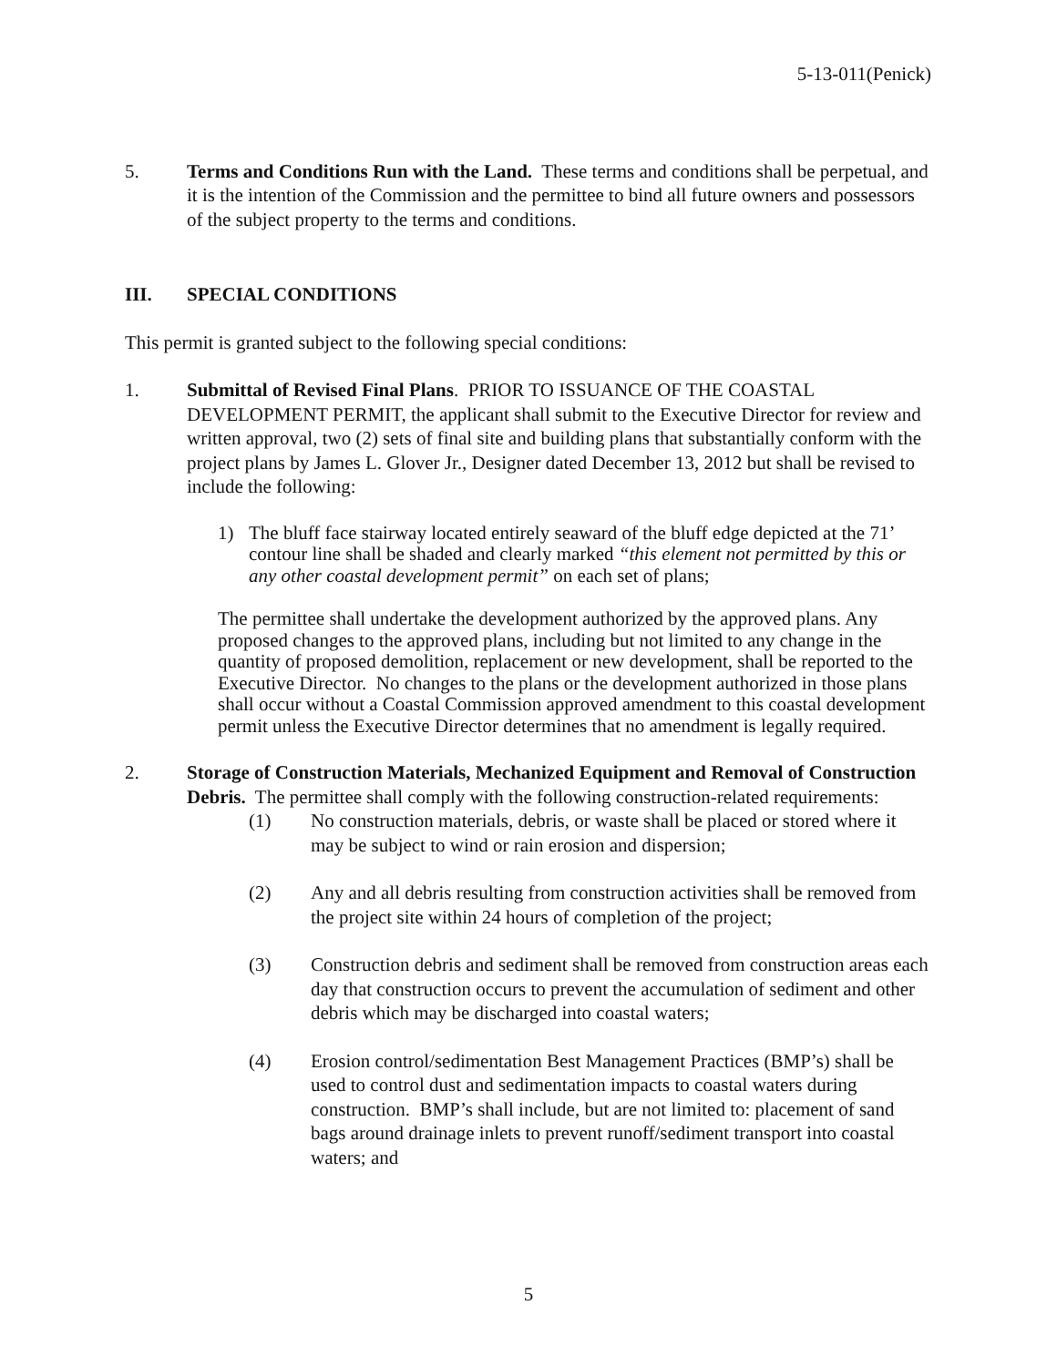5-13-011(Penick)
5. Terms and Conditions Run with the Land. These terms and conditions shall be perpetual, and it is the intention of the Commission and the permittee to bind all future owners and possessors of the subject property to the terms and conditions.
III. SPECIAL CONDITIONS
This permit is granted subject to the following special conditions:
1. Submittal of Revised Final Plans. PRIOR TO ISSUANCE OF THE COASTAL DEVELOPMENT PERMIT, the applicant shall submit to the Executive Director for review and written approval, two (2) sets of final site and building plans that substantially conform with the project plans by James L. Glover Jr., Designer dated December 13, 2012 but shall be revised to include the following:
1) The bluff face stairway located entirely seaward of the bluff edge depicted at the 71’ contour line shall be shaded and clearly marked “this element not permitted by this or any other coastal development permit” on each set of plans;
The permittee shall undertake the development authorized by the approved plans. Any proposed changes to the approved plans, including but not limited to any change in the quantity of proposed demolition, replacement or new development, shall be reported to the Executive Director. No changes to the plans or the development authorized in those plans shall occur without a Coastal Commission approved amendment to this coastal development permit unless the Executive Director determines that no amendment is legally required.
2. Storage of Construction Materials, Mechanized Equipment and Removal of Construction Debris. The permittee shall comply with the following construction-related requirements:
(1) No construction materials, debris, or waste shall be placed or stored where it may be subject to wind or rain erosion and dispersion;
(2) Any and all debris resulting from construction activities shall be removed from the project site within 24 hours of completion of the project;
(3) Construction debris and sediment shall be removed from construction areas each day that construction occurs to prevent the accumulation of sediment and other debris which may be discharged into coastal waters;
(4) Erosion control/sedimentation Best Management Practices (BMP’s) shall be used to control dust and sedimentation impacts to coastal waters during construction. BMP’s shall include, but are not limited to: placement of sand bags around drainage inlets to prevent runoff/sediment transport into coastal waters; and
5